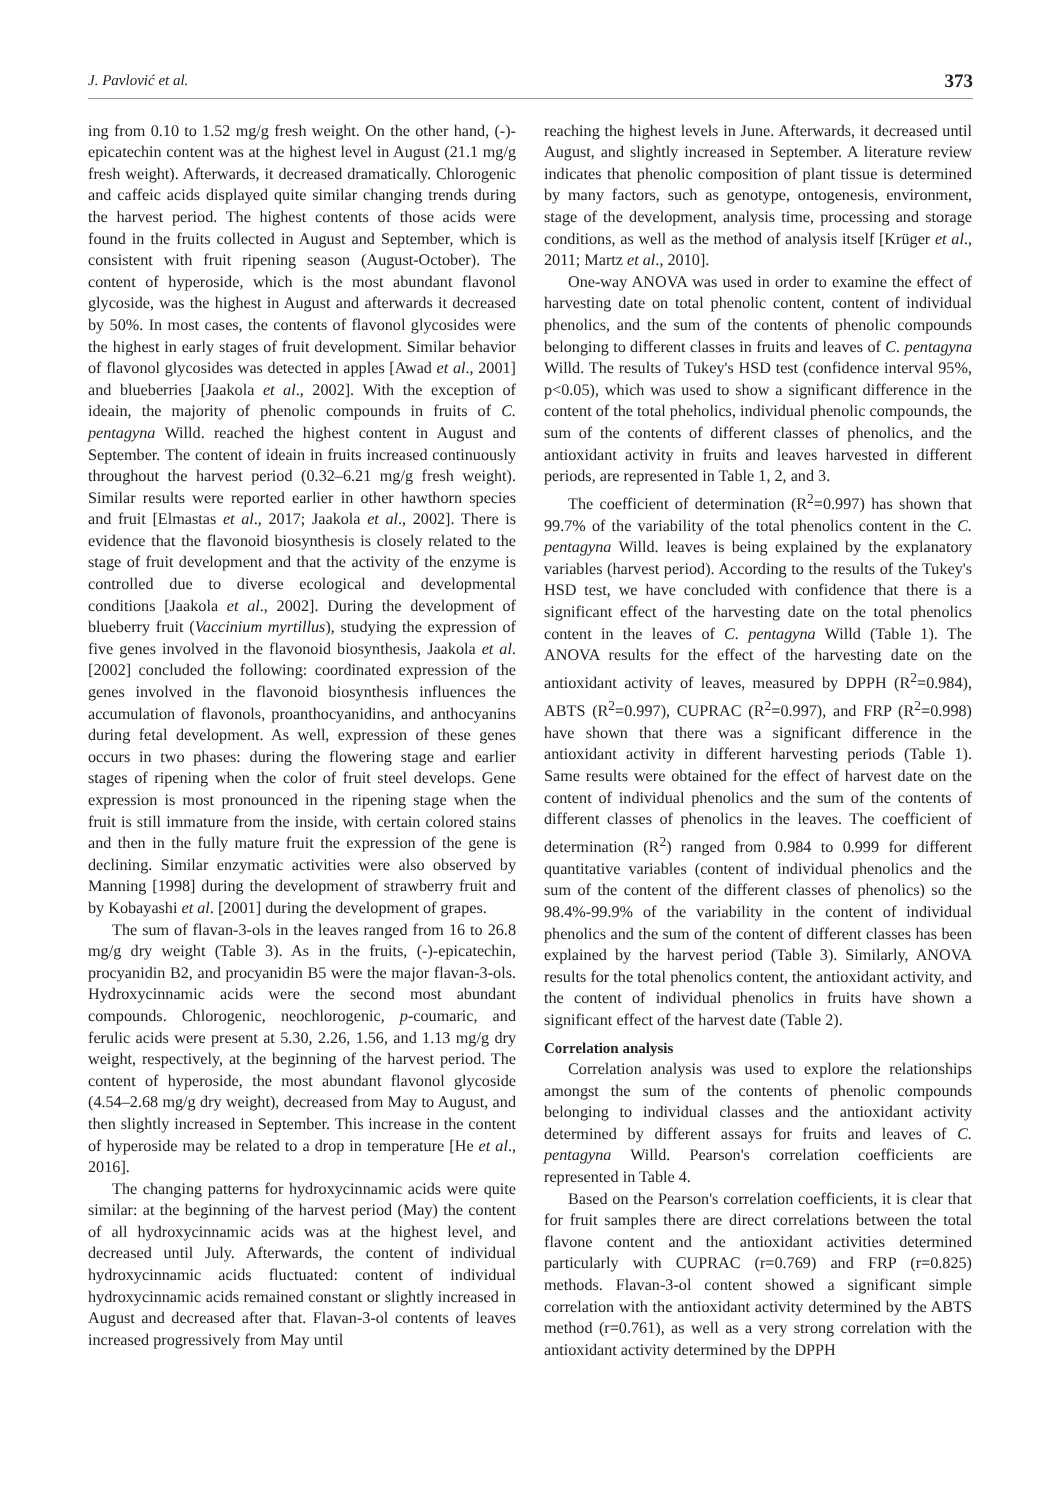J. Pavlović et al. 373
ing from 0.10 to 1.52 mg/g fresh weight. On the other hand, (-)-epicatechin content was at the highest level in August (21.1 mg/g fresh weight). Afterwards, it decreased dramatically. Chlorogenic and caffeic acids displayed quite similar changing trends during the harvest period. The highest contents of those acids were found in the fruits collected in August and September, which is consistent with fruit ripening season (August-October). The content of hyperoside, which is the most abundant flavonol glycoside, was the highest in August and afterwards it decreased by 50%. In most cases, the contents of flavonol glycosides were the highest in early stages of fruit development. Similar behavior of flavonol glycosides was detected in apples [Awad et al., 2001] and blueberries [Jaakola et al., 2002]. With the exception of ideain, the majority of phenolic compounds in fruits of C. pentagyna Willd. reached the highest content in August and September. The content of ideain in fruits increased continuously throughout the harvest period (0.32–6.21 mg/g fresh weight). Similar results were reported earlier in other hawthorn species and fruit [Elmastas et al., 2017; Jaakola et al., 2002]. There is evidence that the flavonoid biosynthesis is closely related to the stage of fruit development and that the activity of the enzyme is controlled due to diverse ecological and developmental conditions [Jaakola et al., 2002]. During the development of blueberry fruit (Vaccinium myrtillus), studying the expression of five genes involved in the flavonoid biosynthesis, Jaakola et al. [2002] concluded the following: coordinated expression of the genes involved in the flavonoid biosynthesis influences the accumulation of flavonols, proanthocyanidins, and anthocyanins during fetal development. As well, expression of these genes occurs in two phases: during the flowering stage and earlier stages of ripening when the color of fruit steel develops. Gene expression is most pronounced in the ripening stage when the fruit is still immature from the inside, with certain colored stains and then in the fully mature fruit the expression of the gene is declining. Similar enzymatic activities were also observed by Manning [1998] during the development of strawberry fruit and by Kobayashi et al. [2001] during the development of grapes.
The sum of flavan-3-ols in the leaves ranged from 16 to 26.8 mg/g dry weight (Table 3). As in the fruits, (-)-epicatechin, procyanidin B2, and procyanidin B5 were the major flavan-3-ols. Hydroxycinnamic acids were the second most abundant compounds. Chlorogenic, neochlorogenic, p-coumaric, and ferulic acids were present at 5.30, 2.26, 1.56, and 1.13 mg/g dry weight, respectively, at the beginning of the harvest period. The content of hyperoside, the most abundant flavonol glycoside (4.54–2.68 mg/g dry weight), decreased from May to August, and then slightly increased in September. This increase in the content of hyperoside may be related to a drop in temperature [He et al., 2016].
The changing patterns for hydroxycinnamic acids were quite similar: at the beginning of the harvest period (May) the content of all hydroxycinnamic acids was at the highest level, and decreased until July. Afterwards, the content of individual hydroxycinnamic acids fluctuated: content of individual hydroxycinnamic acids remained constant or slightly increased in August and decreased after that. Flavan-3-ol contents of leaves increased progressively from May until
reaching the highest levels in June. Afterwards, it decreased until August, and slightly increased in September. A literature review indicates that phenolic composition of plant tissue is determined by many factors, such as genotype, ontogenesis, environment, stage of the development, analysis time, processing and storage conditions, as well as the method of analysis itself [Krüger et al., 2011; Martz et al., 2010].
One-way ANOVA was used in order to examine the effect of harvesting date on total phenolic content, content of individual phenolics, and the sum of the contents of phenolic compounds belonging to different classes in fruits and leaves of C. pentagyna Willd. The results of Tukey's HSD test (confidence interval 95%, p<0.05), which was used to show a significant difference in the content of the total pheholics, individual phenolic compounds, the sum of the contents of different classes of phenolics, and the antioxidant activity in fruits and leaves harvested in different periods, are represented in Table 1, 2, and 3.
The coefficient of determination (R<sup>2</sup>=0.997) has shown that 99.7% of the variability of the total phenolics content in the C. pentagyna Willd. leaves is being explained by the explanatory variables (harvest period). According to the results of the Tukey's HSD test, we have concluded with confidence that there is a significant effect of the harvesting date on the total phenolics content in the leaves of C. pentagyna Willd (Table 1). The ANOVA results for the effect of the harvesting date on the antioxidant activity of leaves, measured by DPPH (R<sup>2</sup>=0.984), ABTS (R<sup>2</sup>=0.997), CUPRAC (R<sup>2</sup>=0.997), and FRP (R<sup>2</sup>=0.998) have shown that there was a significant difference in the antioxidant activity in different harvesting periods (Table 1). Same results were obtained for the effect of harvest date on the content of individual phenolics and the sum of the contents of different classes of phenolics in the leaves. The coefficient of determination (R<sup>2</sup>) ranged from 0.984 to 0.999 for different quantitative variables (content of individual phenolics and the sum of the content of the different classes of phenolics) so the 98.4%-99.9% of the variability in the content of individual phenolics and the sum of the content of different classes has been explained by the harvest period (Table 3). Similarly, ANOVA results for the total phenolics content, the antioxidant activity, and the content of individual phenolics in fruits have shown a significant effect of the harvest date (Table 2).
Correlation analysis
Correlation analysis was used to explore the relationships amongst the sum of the contents of phenolic compounds belonging to individual classes and the antioxidant activity determined by different assays for fruits and leaves of C. pentagyna Willd. Pearson's correlation coefficients are represented in Table 4.
Based on the Pearson's correlation coefficients, it is clear that for fruit samples there are direct correlations between the total flavone content and the antioxidant activities determined particularly with CUPRAC (r=0.769) and FRP (r=0.825) methods. Flavan-3-ol content showed a significant simple correlation with the antioxidant activity determined by the ABTS method (r=0.761), as well as a very strong correlation with the antioxidant activity determined by the DPPH